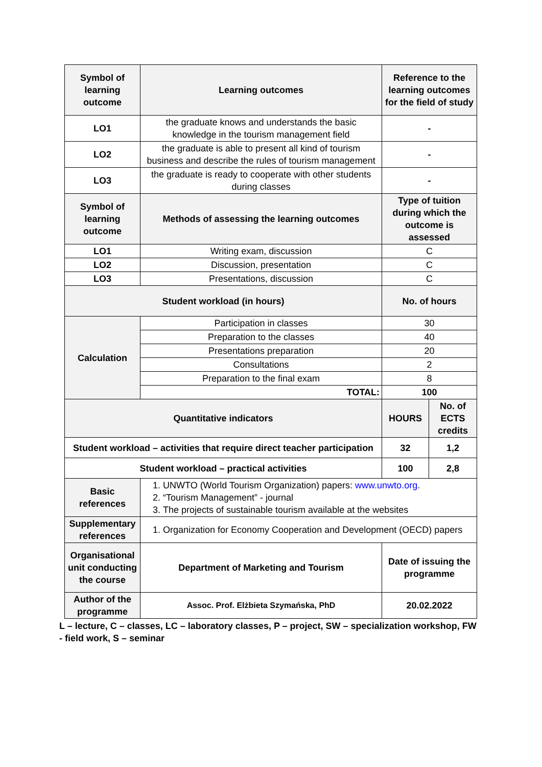| Symbol of learning outcome | Learning outcomes | Reference to the learning outcomes for the field of study | |
| --- | --- | --- | --- |
| LO1 | the graduate knows and understands the basic knowledge in the tourism management field | - | |
| LO2 | the graduate is able to present all kind of tourism business and describe the rules of tourism management | - | |
| LO3 | the graduate is ready to cooperate with other students during classes | - | |
| Symbol of learning outcome | Methods of assessing the learning outcomes | Type of tuition during which the outcome is assessed | |
| LO1 | Writing exam, discussion | C | |
| LO2 | Discussion, presentation | C | |
| LO3 | Presentations, discussion | C | |
| Student workload (in hours) | | No. of hours | |
| Calculation | Participation in classes | 30 | |
| | Preparation to the classes | 40 | |
| | Presentations preparation | 20 | |
| | Consultations | 2 | |
| | Preparation to the final exam | 8 | |
| | TOTAL: | 100 | |
| Quantitative indicators | | HOURS | No. of ECTS credits |
| Student workload – activities that require direct teacher participation | | 32 | 1,2 |
| Student workload – practical activities | | 100 | 2,8 |
| Basic references | 1. UNWTO (World Tourism Organization) papers: www.unwto.org . 2. “Tourism Management” - journal 3. The projects of sustainable tourism available at the websites | | |
| Supplementary references | 1. Organization for Economy Cooperation and Development (OECD) papers | | |
| Organisational unit conducting the course | Department of Marketing and Tourism | Date of issuing the programme | |
| Author of the programme | Assoc. Prof. Elżbieta Szymańska, PhD | 20.02.2022 | |
L – lecture, C – classes, LC – laboratory classes, P – project, SW – specialization workshop, FW - field work, S – seminar